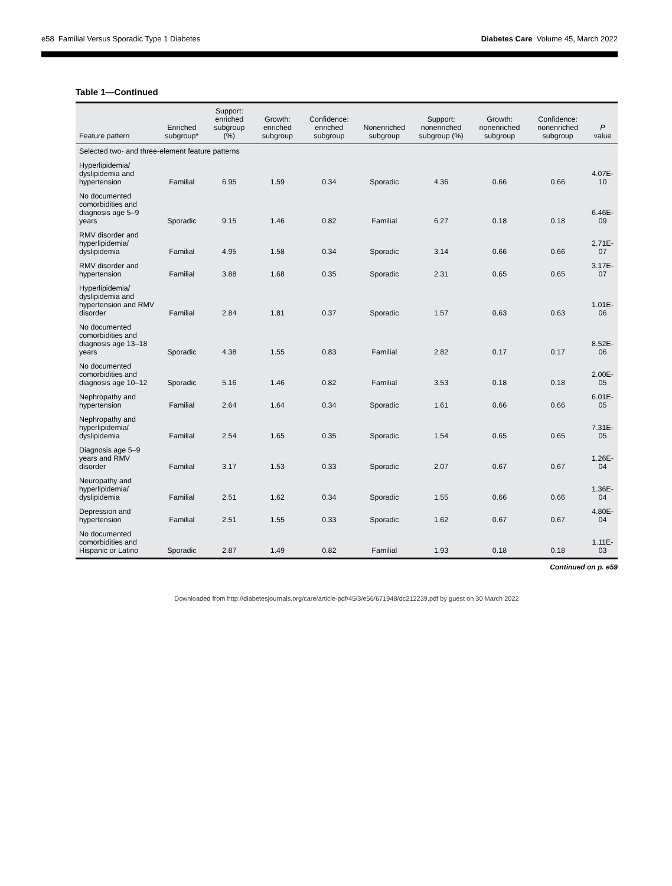e58 Familial Versus Sporadic Type 1 Diabetes
Diabetes Care Volume 45, March 2022
Table 1—Continued
| Feature pattern | Enriched subgroup* | Support: enriched subgroup (%) | Growth: enriched subgroup | Confidence: enriched subgroup | Nonenriched subgroup | Support: nonenriched subgroup (%) | Growth: nonenriched subgroup | Confidence: nonenriched subgroup | P value |
| --- | --- | --- | --- | --- | --- | --- | --- | --- | --- |
| Selected two- and three-element feature patterns | | | | | | | | | |
| Hyperlipidemia/ dyslipidemia and hypertension | Familial | 6.95 | 1.59 | 0.34 | Sporadic | 4.36 | 0.66 | 0.66 | 4.07E-10 |
| No documented comorbidities and diagnosis age 5–9 years | Sporadic | 9.15 | 1.46 | 0.82 | Familial | 6.27 | 0.18 | 0.18 | 6.46E-09 |
| RMV disorder and hyperlipidemia/ dyslipidemia | Familial | 4.95 | 1.58 | 0.34 | Sporadic | 3.14 | 0.66 | 0.66 | 2.71E-07 |
| RMV disorder and hypertension | Familial | 3.88 | 1.68 | 0.35 | Sporadic | 2.31 | 0.65 | 0.65 | 3.17E-07 |
| Hyperlipidemia/ dyslipidemia and hypertension and RMV disorder | Familial | 2.84 | 1.81 | 0.37 | Sporadic | 1.57 | 0.63 | 0.63 | 1.01E-06 |
| No documented comorbidities and diagnosis age 13–18 years | Sporadic | 4.38 | 1.55 | 0.83 | Familial | 2.82 | 0.17 | 0.17 | 8.52E-06 |
| No documented comorbidities and diagnosis age 10–12 | Sporadic | 5.16 | 1.46 | 0.82 | Familial | 3.53 | 0.18 | 0.18 | 2.00E-05 |
| Nephropathy and hypertension | Familial | 2.64 | 1.64 | 0.34 | Sporadic | 1.61 | 0.66 | 0.66 | 6.01E-05 |
| Nephropathy and hyperlipidemia/ dyslipidemia | Familial | 2.54 | 1.65 | 0.35 | Sporadic | 1.54 | 0.65 | 0.65 | 7.31E-05 |
| Diagnosis age 5–9 years and RMV disorder | Familial | 3.17 | 1.53 | 0.33 | Sporadic | 2.07 | 0.67 | 0.67 | 1.26E-04 |
| Neuropathy and hyperlipidemia/ dyslipidemia | Familial | 2.51 | 1.62 | 0.34 | Sporadic | 1.55 | 0.66 | 0.66 | 1.36E-04 |
| Depression and hypertension | Familial | 2.51 | 1.55 | 0.33 | Sporadic | 1.62 | 0.67 | 0.67 | 4.80E-04 |
| No documented comorbidities and Hispanic or Latino | Sporadic | 2.87 | 1.49 | 0.82 | Familial | 1.93 | 0.18 | 0.18 | 1.11E-03 |
Continued on p. e59
Downloaded from http://diabetesjournals.org/care/article-pdf/45/3/e56/671948/dc212239.pdf by guest on 30 March 2022